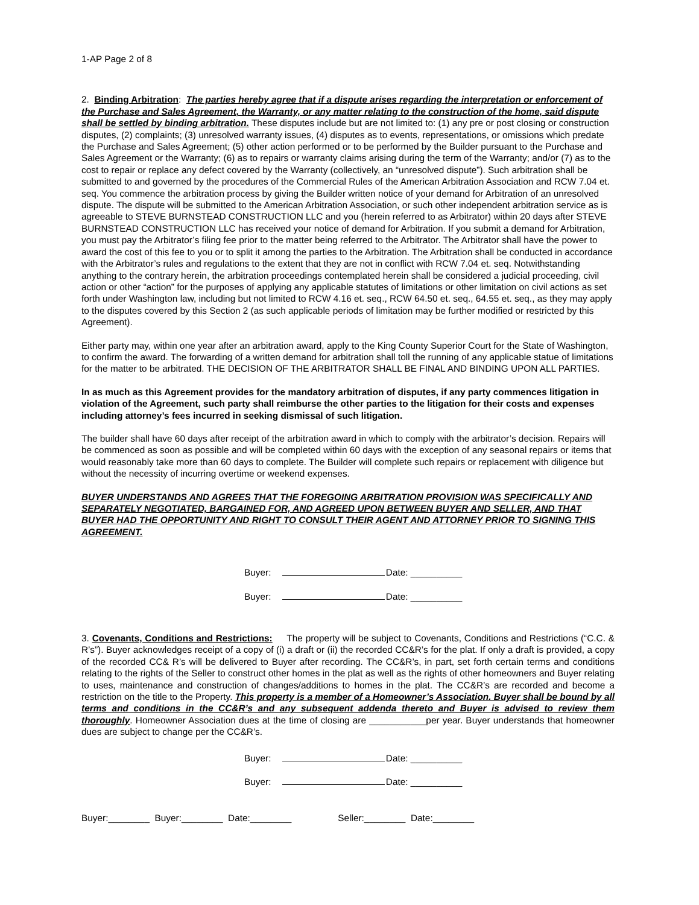1-AP Page 2 of 8
2. Binding Arbitration: The parties hereby agree that if a dispute arises regarding the interpretation or enforcement of the Purchase and Sales Agreement, the Warranty, or any matter relating to the construction of the home, said dispute shall be settled by binding arbitration. These disputes include but are not limited to: (1) any pre or post closing or construction disputes, (2) complaints; (3) unresolved warranty issues, (4) disputes as to events, representations, or omissions which predate the Purchase and Sales Agreement; (5) other action performed or to be performed by the Builder pursuant to the Purchase and Sales Agreement or the Warranty; (6) as to repairs or warranty claims arising during the term of the Warranty; and/or (7) as to the cost to repair or replace any defect covered by the Warranty (collectively, an “unresolved dispute”). Such arbitration shall be submitted to and governed by the procedures of the Commercial Rules of the American Arbitration Association and RCW 7.04 et. seq. You commence the arbitration process by giving the Builder written notice of your demand for Arbitration of an unresolved dispute. The dispute will be submitted to the American Arbitration Association, or such other independent arbitration service as is agreeable to STEVE BURNSTEAD CONSTRUCTION LLC and you (herein referred to as Arbitrator) within 20 days after STEVE BURNSTEAD CONSTRUCTION LLC has received your notice of demand for Arbitration. If you submit a demand for Arbitration, you must pay the Arbitrator’s filing fee prior to the matter being referred to the Arbitrator. The Arbitrator shall have the power to award the cost of this fee to you or to split it among the parties to the Arbitration. The Arbitration shall be conducted in accordance with the Arbitrator’s rules and regulations to the extent that they are not in conflict with RCW 7.04 et. seq. Notwithstanding anything to the contrary herein, the arbitration proceedings contemplated herein shall be considered a judicial proceeding, civil action or other “action” for the purposes of applying any applicable statutes of limitations or other limitation on civil actions as set forth under Washington law, including but not limited to RCW 4.16 et. seq., RCW 64.50 et. seq., 64.55 et. seq., as they may apply to the disputes covered by this Section 2 (as such applicable periods of limitation may be further modified or restricted by this Agreement).
Either party may, within one year after an arbitration award, apply to the King County Superior Court for the State of Washington, to confirm the award. The forwarding of a written demand for arbitration shall toll the running of any applicable statue of limitations for the matter to be arbitrated. THE DECISION OF THE ARBITRATOR SHALL BE FINAL AND BINDING UPON ALL PARTIES.
In as much as this Agreement provides for the mandatory arbitration of disputes, if any party commences litigation in violation of the Agreement, such party shall reimburse the other parties to the litigation for their costs and expenses including attorney’s fees incurred in seeking dismissal of such litigation.
The builder shall have 60 days after receipt of the arbitration award in which to comply with the arbitrator’s decision. Repairs will be commenced as soon as possible and will be completed within 60 days with the exception of any seasonal repairs or items that would reasonably take more than 60 days to complete. The Builder will complete such repairs or replacement with diligence but without the necessity of incurring overtime or weekend expenses.
BUYER UNDERSTANDS AND AGREES THAT THE FOREGOING ARBITRATION PROVISION WAS SPECIFICALLY AND SEPARATELY NEGOTIATED, BARGAINED FOR, AND AGREED UPON BETWEEN BUYER AND SELLER, AND THAT BUYER HAD THE OPPORTUNITY AND RIGHT TO CONSULT THEIR AGENT AND ATTORNEY PRIOR TO SIGNING THIS AGREEMENT.
Buyer: Date: __________
Buyer: Date: __________
3. Covenants, Conditions and Restrictions: The property will be subject to Covenants, Conditions and Restrictions (“C.C. & R’s”). Buyer acknowledges receipt of a copy of (i) a draft or (ii) the recorded CC&R’s for the plat. If only a draft is provided, a copy of the recorded CC& R’s will be delivered to Buyer after recording. The CC&R’s, in part, set forth certain terms and conditions relating to the rights of the Seller to construct other homes in the plat as well as the rights of other homeowners and Buyer relating to uses, maintenance and construction of changes/additions to homes in the plat. The CC&R’s are recorded and become a restriction on the title to the Property. This property is a member of a Homeowner’s Association. Buyer shall be bound by all terms and conditions in the CC&R’s and any subsequent addenda thereto and Buyer is advised to review them thoroughly. Homeowner Association dues at the time of closing are ___________per year. Buyer understands that homeowner dues are subject to change per the CC&R’s.
Buyer: Date: __________
Buyer: Date: __________
Buyer:________ Buyer:________ Date:________ Seller:________ Date:________